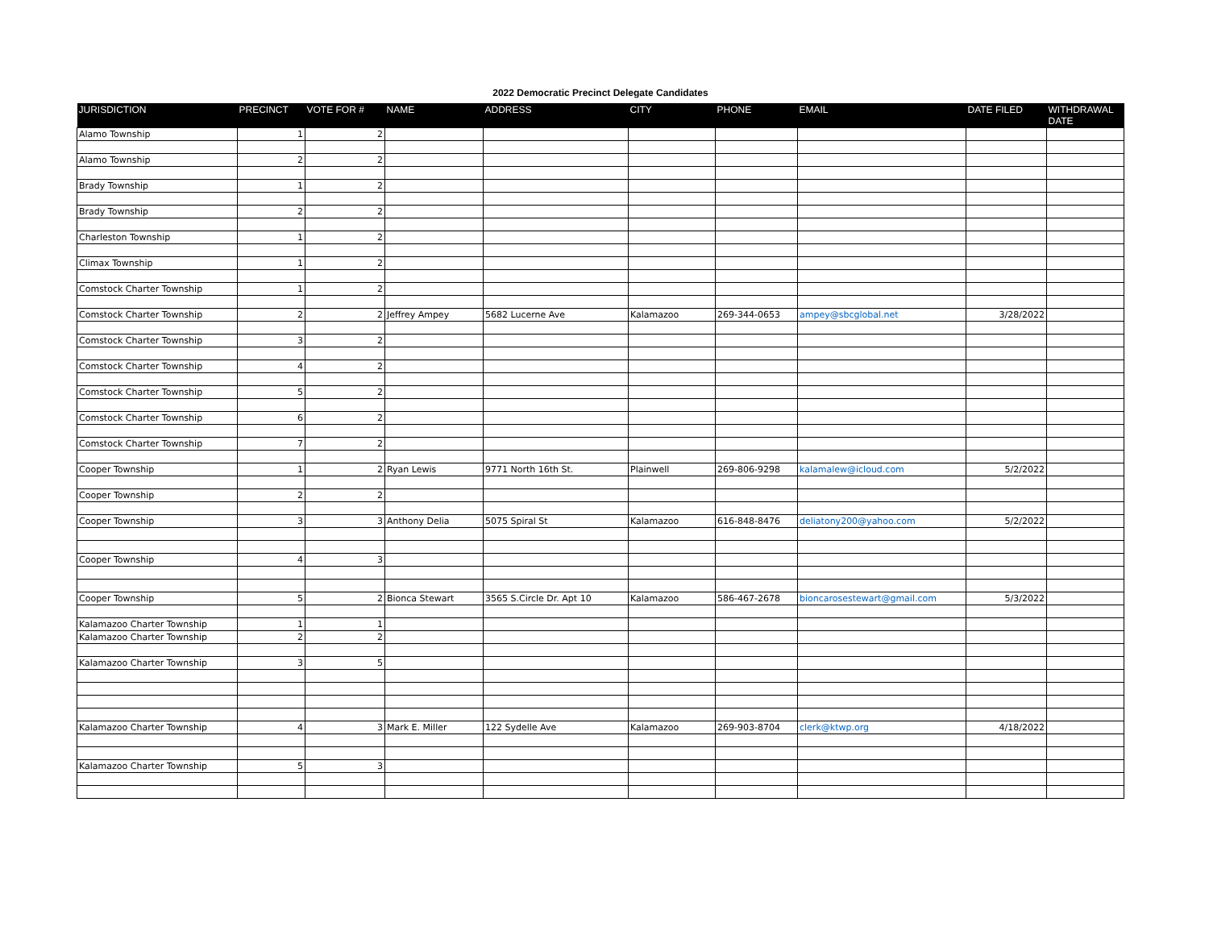2022 Democratic Precinct Delegate Candidates
| JURISDICTION | PRECINCT | VOTE FOR # | NAME | ADDRESS | CITY | PHONE | EMAIL | DATE FILED | WITHDRAWAL DATE |
| --- | --- | --- | --- | --- | --- | --- | --- | --- | --- |
| Alamo Township | 1 | 2 | | | | | | | |
| Alamo Township | 2 | 2 | | | | | | | |
| Brady Township | 1 | 2 | | | | | | | |
| Brady Township | 2 | 2 | | | | | | | |
| Charleston Township | 1 | 2 | | | | | | | |
| Climax Township | 1 | 2 | | | | | | | |
| Comstock Charter Township | 1 | 2 | | | | | | | |
| Comstock Charter Township | 2 | 2 | Jeffrey Ampey | 5682 Lucerne Ave | Kalamazoo | 269-344-0653 | ampey@sbcglobal.net | 3/28/2022 | |
| Comstock Charter Township | 3 | 2 | | | | | | | |
| Comstock Charter Township | 4 | 2 | | | | | | | |
| Comstock Charter Township | 5 | 2 | | | | | | | |
| Comstock Charter Township | 6 | 2 | | | | | | | |
| Comstock Charter Township | 7 | 2 | | | | | | | |
| Cooper Township | 1 | 2 | Ryan Lewis | 9771 North 16th St. | Plainwell | 269-806-9298 | kalamalew@icloud.com | 5/2/2022 | |
| Cooper Township | 2 | 2 | | | | | | | |
| Cooper Township | 3 | 3 | Anthony Delia | 5075 Spiral St | Kalamazoo | 616-848-8476 | deliatony200@yahoo.com | 5/2/2022 | |
| Cooper Township | 4 | 3 | | | | | | | |
| Cooper Township | 5 | 2 | Bionca Stewart | 3565 S.Circle Dr. Apt 10 | Kalamazoo | 586-467-2678 | bioncarosestewart@gmail.com | 5/3/2022 | |
| Kalamazoo Charter Township | 1 | 1 | | | | | | | |
| Kalamazoo Charter Township | 2 | 2 | | | | | | | |
| Kalamazoo Charter Township | 3 | 5 | | | | | | | |
| Kalamazoo Charter Township | 4 | 3 | Mark E. Miller | 122 Sydelle Ave | Kalamazoo | 269-903-8704 | clerk@ktwp.org | 4/18/2022 | |
| Kalamazoo Charter Township | 5 | 3 | | | | | | | |